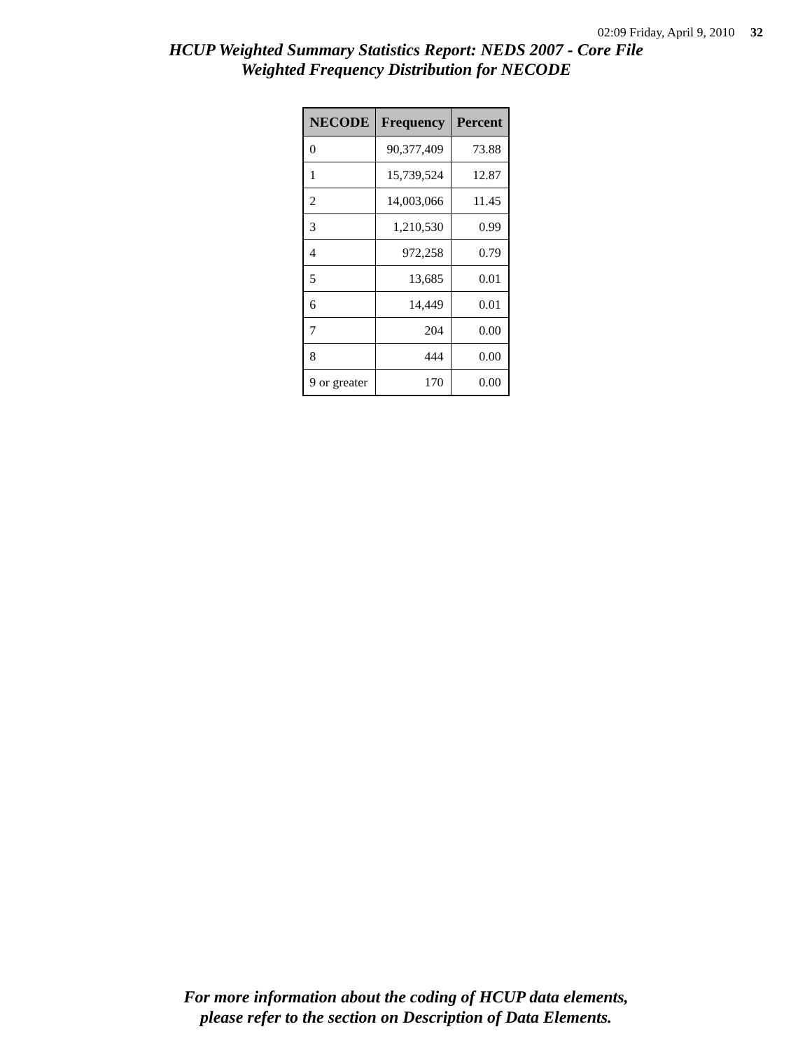02:09 Friday, April 9, 2010 32
HCUP Weighted Summary Statistics Report: NEDS 2007 - Core File
Weighted Frequency Distribution for NECODE
| NECODE | Frequency | Percent |
| --- | --- | --- |
| 0 | 90,377,409 | 73.88 |
| 1 | 15,739,524 | 12.87 |
| 2 | 14,003,066 | 11.45 |
| 3 | 1,210,530 | 0.99 |
| 4 | 972,258 | 0.79 |
| 5 | 13,685 | 0.01 |
| 6 | 14,449 | 0.01 |
| 7 | 204 | 0.00 |
| 8 | 444 | 0.00 |
| 9 or greater | 170 | 0.00 |
For more information about the coding of HCUP data elements,
please refer to the section on Description of Data Elements.